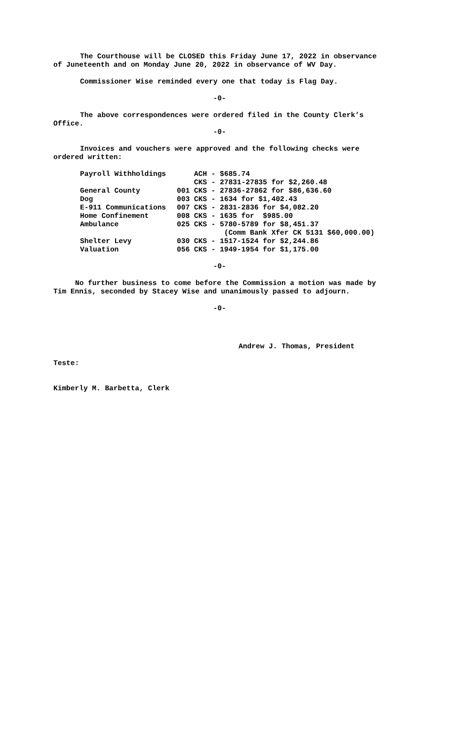The Courthouse will be CLOSED this Friday June 17, 2022 in observance of Juneteenth and on Monday June 20, 2022 in observance of WV Day.
Commissioner Wise reminded every one that today is Flag Day.
-0-
The above correspondences were ordered filed in the County Clerk’s Office.
-0-
Invoices and vouchers were approved and the following checks were ordered written:
| Payroll Withholdings | ACH - $685.74 |
| | CKS - 27831-27835 for $2,260.48 |
| General County | 001 CKS - 27836-27862 for $86,636.60 |
| Dog | 003 CKS - 1634 for $1,402.43 |
| E-911 Communications | 007 CKS - 2831-2836 for $4,082.20 |
| Home Confinement | 008 CKS - 1635 for $985.00 |
| Ambulance | 025 CKS - 5780-5789 for $8,451.37 |
| | (Comm Bank Xfer CK 5131 $60,000.00) |
| Shelter Levy | 030 CKS - 1517-1524 for $2,244.86 |
| Valuation | 056 CKS - 1949-1954 for $1,175.00 |
-0-
No further business to come before the Commission a motion was made by Tim Ennis, seconded by Stacey Wise and unanimously passed to adjourn.
-0-
Andrew J. Thomas, President
Teste:
Kimberly M. Barbetta, Clerk